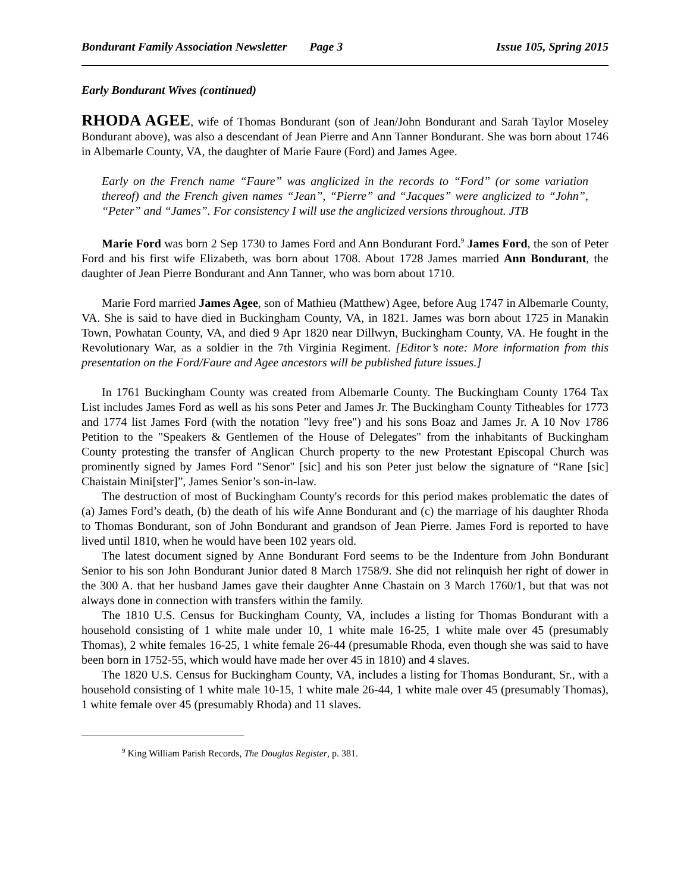Bondurant Family Association Newsletter Page 3 Issue 105, Spring 2015
Early Bondurant Wives (continued)
RHODA AGEE, wife of Thomas Bondurant (son of Jean/John Bondurant and Sarah Taylor Moseley Bondurant above), was also a descendant of Jean Pierre and Ann Tanner Bondurant. She was born about 1746 in Albemarle County, VA, the daughter of Marie Faure (Ford) and James Agee.
Early on the French name “Faure” was anglicized in the records to “Ford” (or some variation thereof) and the French given names “Jean”, “Pierre” and “Jacques” were anglicized to “John”, “Peter” and “James”. For consistency I will use the anglicized versions throughout. JTB
Marie Ford was born 2 Sep 1730 to James Ford and Ann Bondurant Ford.<sup>9</sup> James Ford, the son of Peter Ford and his first wife Elizabeth, was born about 1708. About 1728 James married Ann Bondurant, the daughter of Jean Pierre Bondurant and Ann Tanner, who was born about 1710.
Marie Ford married James Agee, son of Mathieu (Matthew) Agee, before Aug 1747 in Albemarle County, VA. She is said to have died in Buckingham County, VA, in 1821. James was born about 1725 in Manakin Town, Powhatan County, VA, and died 9 Apr 1820 near Dillwyn, Buckingham County, VA. He fought in the Revolutionary War, as a soldier in the 7th Virginia Regiment. [Editor’s note: More information from this presentation on the Ford/Faure and Agee ancestors will be published future issues.]
In 1761 Buckingham County was created from Albemarle County. The Buckingham County 1764 Tax List includes James Ford as well as his sons Peter and James Jr. The Buckingham County Titheables for 1773 and 1774 list James Ford (with the notation "levy free") and his sons Boaz and James Jr. A 10 Nov 1786 Petition to the "Speakers & Gentlemen of the House of Delegates" from the inhabitants of Buckingham County protesting the transfer of Anglican Church property to the new Protestant Episcopal Church was prominently signed by James Ford "Senor" [sic] and his son Peter just below the signature of “Rane [sic] Chaistain Mini[ster]”, James Senior’s son-in-law.
The destruction of most of Buckingham County's records for this period makes problematic the dates of (a) James Ford’s death, (b) the death of his wife Anne Bondurant and (c) the marriage of his daughter Rhoda to Thomas Bondurant, son of John Bondurant and grandson of Jean Pierre. James Ford is reported to have lived until 1810, when he would have been 102 years old.
The latest document signed by Anne Bondurant Ford seems to be the Indenture from John Bondurant Senior to his son John Bondurant Junior dated 8 March 1758/9. She did not relinquish her right of dower in the 300 A. that her husband James gave their daughter Anne Chastain on 3 March 1760/1, but that was not always done in connection with transfers within the family.
The 1810 U.S. Census for Buckingham County, VA, includes a listing for Thomas Bondurant with a household consisting of 1 white male under 10, 1 white male 16-25, 1 white male over 45 (presumably Thomas), 2 white females 16-25, 1 white female 26-44 (presumable Rhoda, even though she was said to have been born in 1752-55, which would have made her over 45 in 1810) and 4 slaves.
The 1820 U.S. Census for Buckingham County, VA, includes a listing for Thomas Bondurant, Sr., with a household consisting of 1 white male 10-15, 1 white male 26-44, 1 white male over 45 (presumably Thomas), 1 white female over 45 (presumably Rhoda) and 11 slaves.
<sup>9</sup> King William Parish Records, The Douglas Register, p. 381.